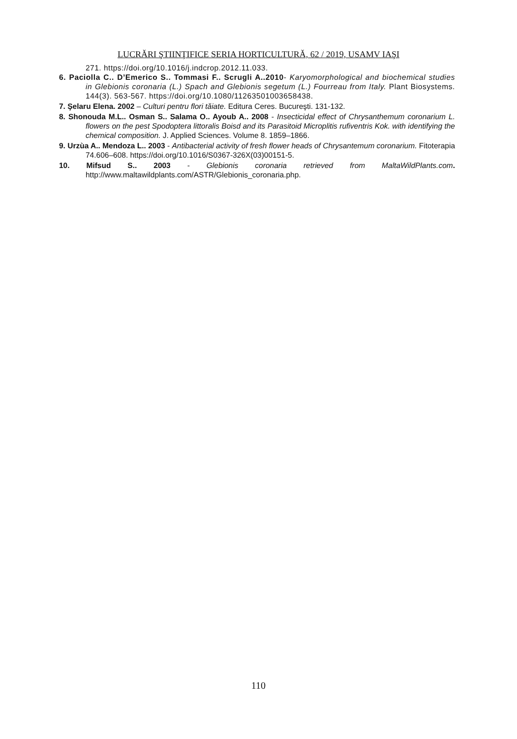LUCRĂRI ŞTIINŢIFICE SERIA HORTICULTURĂ, 62 / 2019, USAMV IAŞI
271. https://doi.org/10.1016/j.indcrop.2012.11.033.
6. Paciolla C.. D’Emerico S.. Tommasi F.. Scrugli A..2010- Karyomorphological and biochemical studies in Glebionis coronaria (L.) Spach and Glebionis segetum (L.) Fourreau from Italy. Plant Biosystems. 144(3). 563-567. https://doi.org/10.1080/11263501003658438.
7. Şelaru Elena. 2002 – Culturi pentru flori tăiate. Editura Ceres. Bucureşti. 131-132.
8. Shonouda M.L.. Osman S.. Salama O.. Ayoub A.. 2008 - Insecticidal effect of Chrysanthemum coronarium L. flowers on the pest Spodoptera littoralis Boisd and its Parasitoid Microplitis rufiventris Kok. with identifying the chemical composition. J. Applied Sciences. Volume 8. 1859–1866.
9. Urzùa A.. Mendoza L.. 2003 - Antibacterial activity of fresh flower heads of Chrysantemum coronarium. Fitoterapia 74.606–608. https://doi.org/10.1016/S0367-326X(03)00151-5.
10. Mifsud S.. 2003 - Glebionis coronaria retrieved from MaltaWildPlants.com. http://www.maltawildplants.com/ASTR/Glebionis_coronaria.php.
110